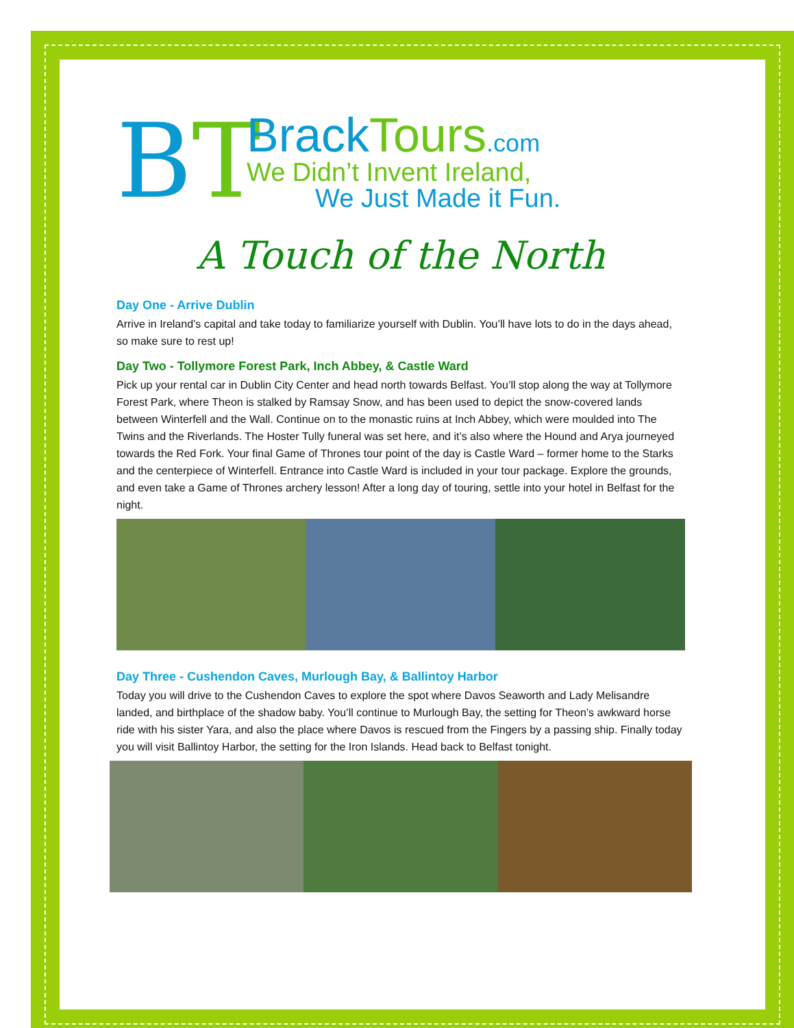BT
BrackTours.com
We Didn’t Invent Ireland,
We Just Made it Fun.
A Touch of the North
Day One - Arrive Dublin
Arrive in Ireland’s capital and take today to familiarize yourself with Dublin. You’ll have lots to do in the days ahead, so make sure to rest up!
Day Two - Tollymore Forest Park, Inch Abbey, & Castle Ward
Pick up your rental car in Dublin City Center and head north towards Belfast. You’ll stop along the way at Tollymore Forest Park, where Theon is stalked by Ramsay Snow, and has been used to depict the snow-covered lands between Winterfell and the Wall. Continue on to the monastic ruins at Inch Abbey, which were moulded into The Twins and the Riverlands. The Hoster Tully funeral was set here, and it’s also where the Hound and Arya journeyed towards the Red Fork. Your final Game of Thrones tour point of the day is Castle Ward – former home to the Starks and the centerpiece of Winterfell. Entrance into Castle Ward is included in your tour package. Explore the grounds, and even take a Game of Thrones archery lesson! After a long day of touring, settle into your hotel in Belfast for the night.
Day Three - Cushendon Caves, Murlough Bay, & Ballintoy Harbor
Today you will drive to the Cushendon Caves to explore the spot where Davos Seaworth and Lady Melisandre landed, and birthplace of the shadow baby. You’ll continue to Murlough Bay, the setting for Theon’s awkward horse ride with his sister Yara, and also the place where Davos is rescued from the Fingers by a passing ship. Finally today you will visit Ballintoy Harbor, the setting for the Iron Islands. Head back to Belfast tonight.